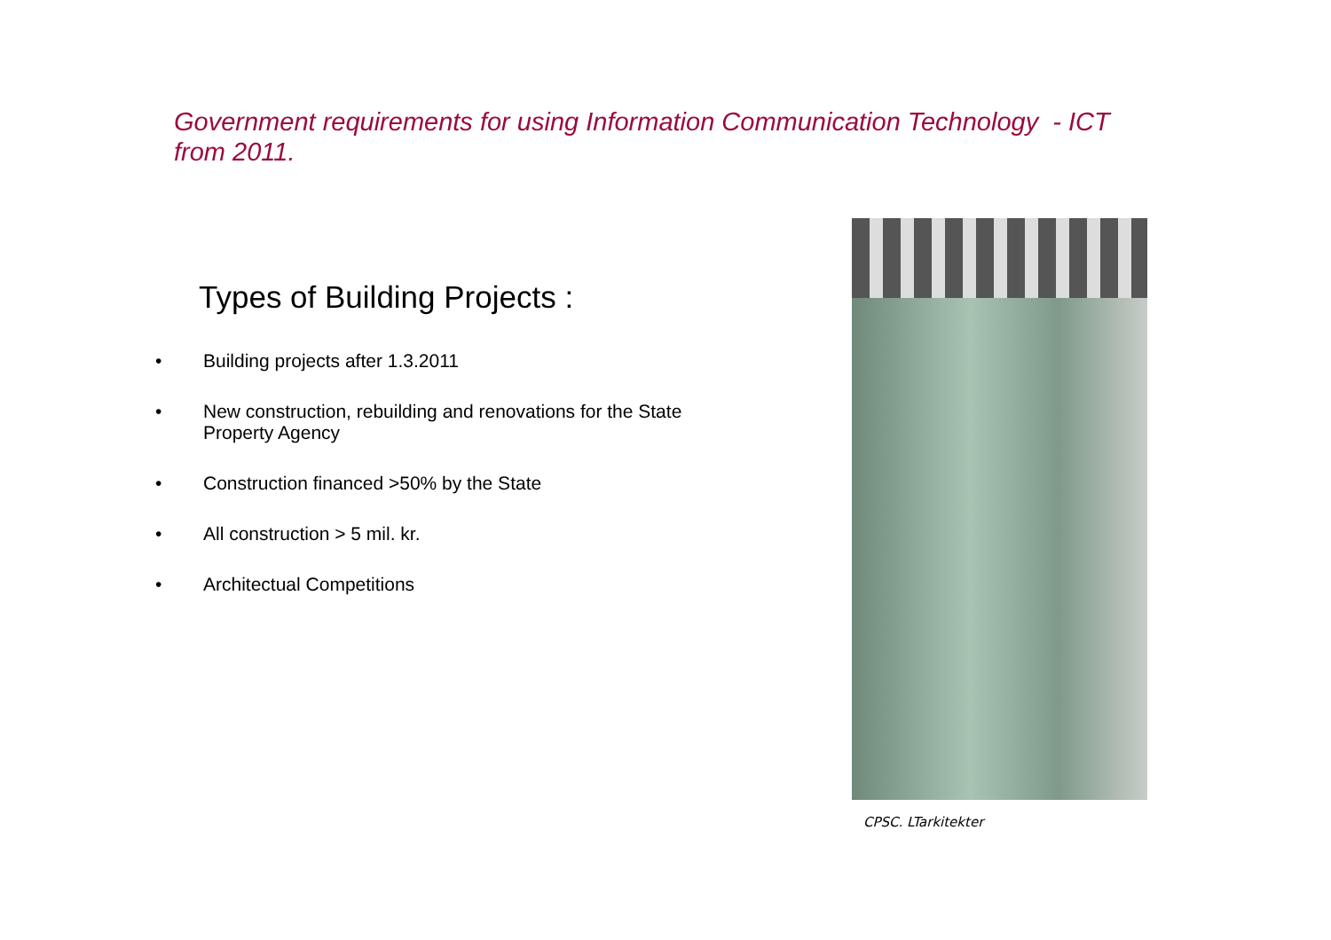Government requirements for using Information Communication Technology - ICT from 2011.
Types of Building Projects :
• Building projects after 1.3.2011
• New construction, rebuilding and renovations for the State Property Agency
• Construction financed >50% by the State
• All construction > 5 mil. kr.
• Architectual Competitions
CPSC. LTarkitekter